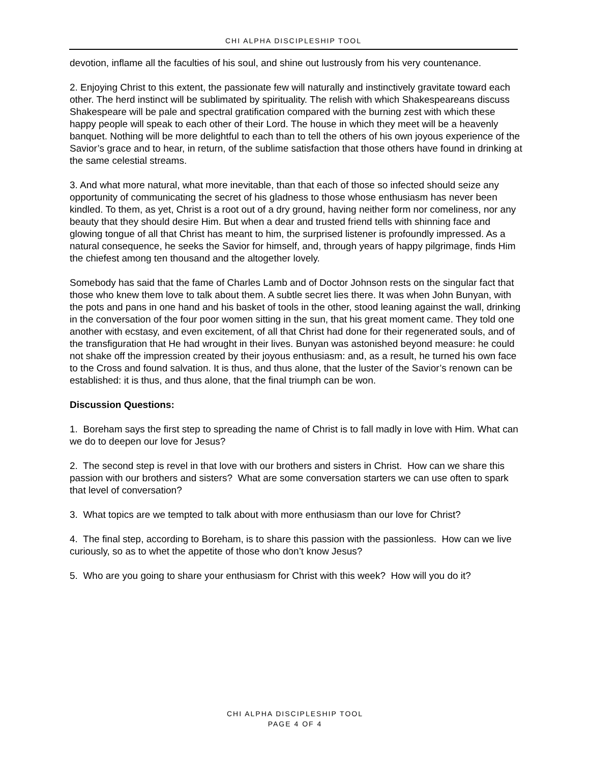CHI ALPHA DISCIPLESHIP TOOL
devotion, inflame all the faculties of his soul, and shine out lustrously from his very countenance.
2. Enjoying Christ to this extent, the passionate few will naturally and instinctively gravitate toward each other. The herd instinct will be sublimated by spirituality. The relish with which Shakespeareans discuss Shakespeare will be pale and spectral gratification compared with the burning zest with which these happy people will speak to each other of their Lord. The house in which they meet will be a heavenly banquet. Nothing will be more delightful to each than to tell the others of his own joyous experience of the Savior’s grace and to hear, in return, of the sublime satisfaction that those others have found in drinking at the same celestial streams.
3. And what more natural, what more inevitable, than that each of those so infected should seize any opportunity of communicating the secret of his gladness to those whose enthusiasm has never been kindled. To them, as yet, Christ is a root out of a dry ground, having neither form nor comeliness, nor any beauty that they should desire Him. But when a dear and trusted friend tells with shinning face and glowing tongue of all that Christ has meant to him, the surprised listener is profoundly impressed. As a natural consequence, he seeks the Savior for himself, and, through years of happy pilgrimage, finds Him the chiefest among ten thousand and the altogether lovely.
Somebody has said that the fame of Charles Lamb and of Doctor Johnson rests on the singular fact that those who knew them love to talk about them. A subtle secret lies there. It was when John Bunyan, with the pots and pans in one hand and his basket of tools in the other, stood leaning against the wall, drinking in the conversation of the four poor women sitting in the sun, that his great moment came. They told one another with ecstasy, and even excitement, of all that Christ had done for their regenerated souls, and of the transfiguration that He had wrought in their lives. Bunyan was astonished beyond measure: he could not shake off the impression created by their joyous enthusiasm: and, as a result, he turned his own face to the Cross and found salvation. It is thus, and thus alone, that the luster of the Savior’s renown can be established: it is thus, and thus alone, that the final triumph can be won.
Discussion Questions:
1. Boreham says the first step to spreading the name of Christ is to fall madly in love with Him. What can we do to deepen our love for Jesus?
2. The second step is revel in that love with our brothers and sisters in Christ. How can we share this passion with our brothers and sisters? What are some conversation starters we can use often to spark that level of conversation?
3. What topics are we tempted to talk about with more enthusiasm than our love for Christ?
4. The final step, according to Boreham, is to share this passion with the passionless. How can we live curiously, so as to whet the appetite of those who don’t know Jesus?
5. Who are you going to share your enthusiasm for Christ with this week? How will you do it?
CHI ALPHA DISCIPLESHIP TOOL
PAGE 4 OF 4